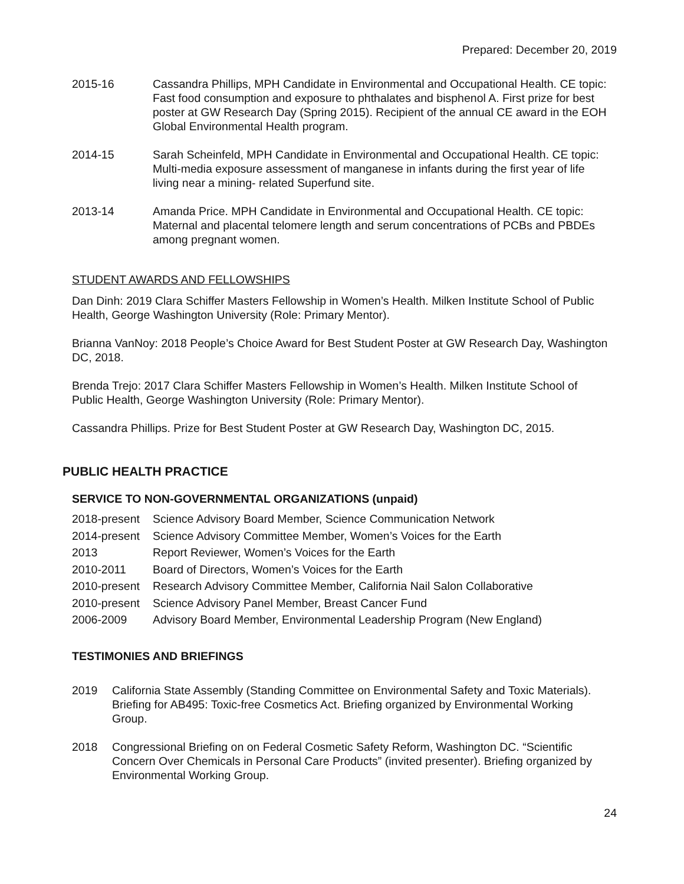Prepared: December 20, 2019
2015-16 Cassandra Phillips, MPH Candidate in Environmental and Occupational Health. CE topic: Fast food consumption and exposure to phthalates and bisphenol A. First prize for best poster at GW Research Day (Spring 2015). Recipient of the annual CE award in the EOH Global Environmental Health program.
2014-15 Sarah Scheinfeld, MPH Candidate in Environmental and Occupational Health. CE topic: Multi-media exposure assessment of manganese in infants during the first year of life living near a mining- related Superfund site.
2013-14 Amanda Price. MPH Candidate in Environmental and Occupational Health. CE topic: Maternal and placental telomere length and serum concentrations of PCBs and PBDEs among pregnant women.
STUDENT AWARDS AND FELLOWSHIPS
Dan Dinh: 2019 Clara Schiffer Masters Fellowship in Women’s Health. Milken Institute School of Public Health, George Washington University (Role: Primary Mentor).
Brianna VanNoy: 2018 People’s Choice Award for Best Student Poster at GW Research Day, Washington DC, 2018.
Brenda Trejo: 2017 Clara Schiffer Masters Fellowship in Women’s Health. Milken Institute School of Public Health, George Washington University (Role: Primary Mentor).
Cassandra Phillips. Prize for Best Student Poster at GW Research Day, Washington DC, 2015.
PUBLIC HEALTH PRACTICE
SERVICE TO NON-GOVERNMENTAL ORGANIZATIONS (unpaid)
2018-present
Science Advisory Board Member, Science Communication Network
2014-present
Science Advisory Committee Member, Women’s Voices for the Earth
2013 Report Reviewer, Women’s Voices for the Earth
2010-2011 Board of Directors, Women’s Voices for the Earth
2010-present
Research Advisory Committee Member, California Nail Salon Collaborative
2010-present
Science Advisory Panel Member, Breast Cancer Fund
2006-2009 Advisory Board Member, Environmental Leadership Program (New England)
TESTIMONIES AND BRIEFINGS
2019 California State Assembly (Standing Committee on Environmental Safety and Toxic Materials). Briefing for AB495: Toxic-free Cosmetics Act. Briefing organized by Environmental Working Group.
2018 Congressional Briefing on on Federal Cosmetic Safety Reform, Washington DC. “Scientific Concern Over Chemicals in Personal Care Products” (invited presenter). Briefing organized by Environmental Working Group.
24